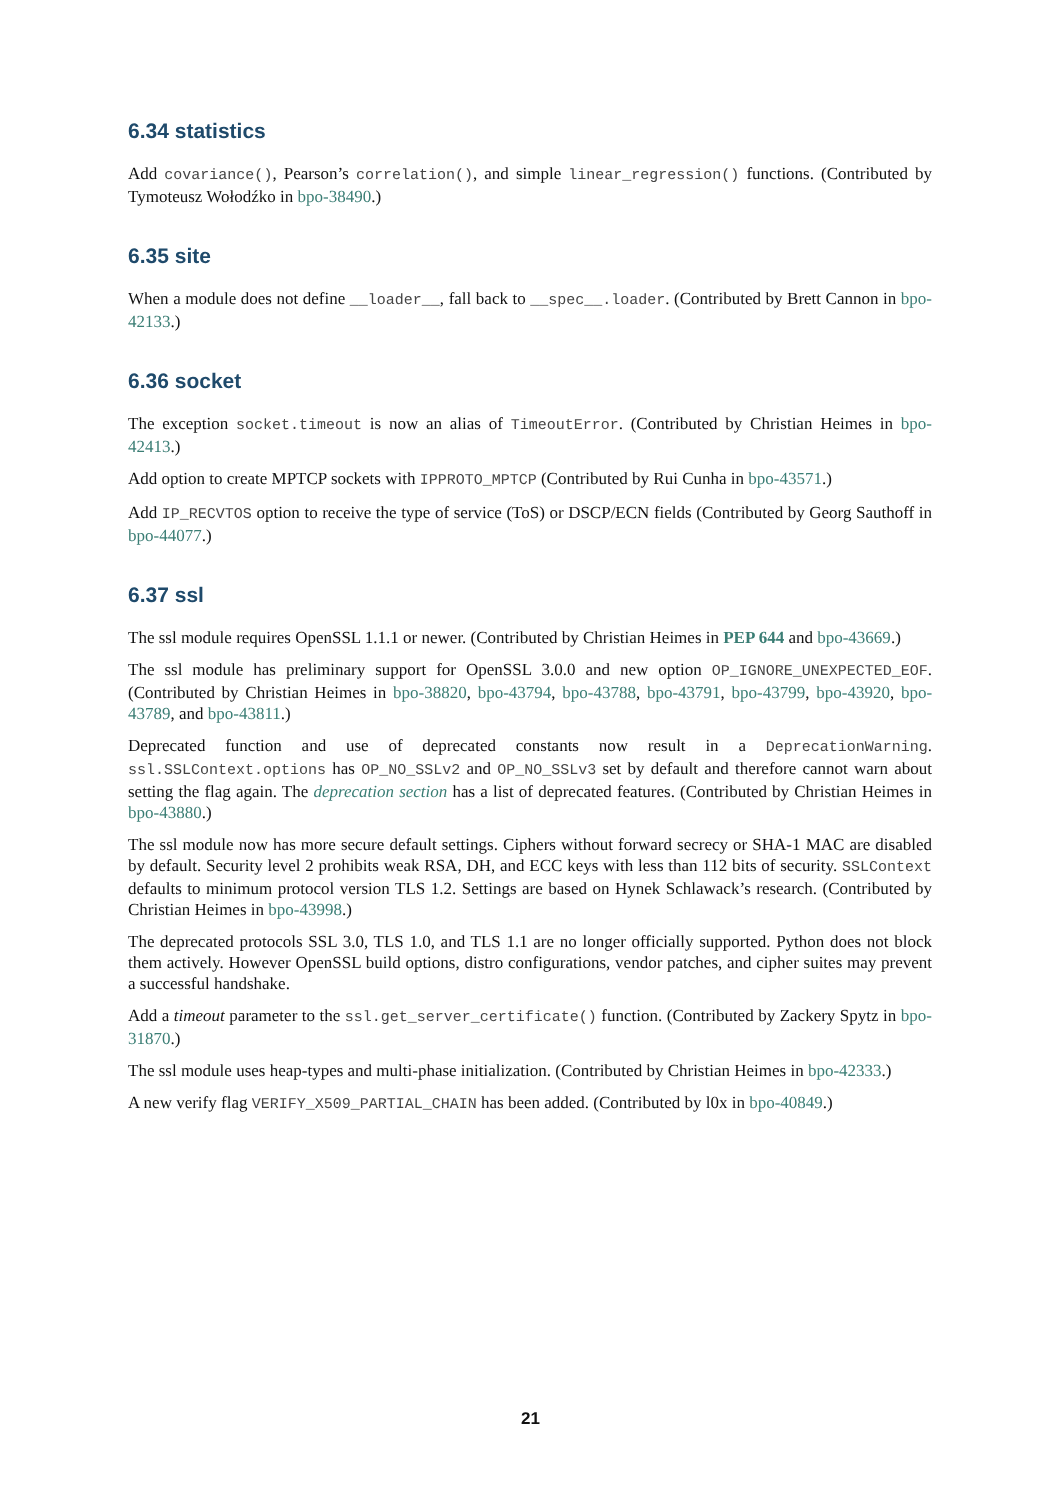6.34 statistics
Add covariance(), Pearson’s correlation(), and simple linear_regression() functions. (Contributed by Tymoteusz Wołodźko in bpo-38490.)
6.35 site
When a module does not define __loader__, fall back to __spec__.loader. (Contributed by Brett Cannon in bpo-42133.)
6.36 socket
The exception socket.timeout is now an alias of TimeoutError. (Contributed by Christian Heimes in bpo-42413.)
Add option to create MPTCP sockets with IPPROTO_MPTCP (Contributed by Rui Cunha in bpo-43571.)
Add IP_RECVTOS option to receive the type of service (ToS) or DSCP/ECN fields (Contributed by Georg Sauthoff in bpo-44077.)
6.37 ssl
The ssl module requires OpenSSL 1.1.1 or newer. (Contributed by Christian Heimes in PEP 644 and bpo-43669.)
The ssl module has preliminary support for OpenSSL 3.0.0 and new option OP_IGNORE_UNEXPECTED_EOF. (Contributed by Christian Heimes in bpo-38820, bpo-43794, bpo-43788, bpo-43791, bpo-43799, bpo-43920, bpo-43789, and bpo-43811.)
Deprecated function and use of deprecated constants now result in a DeprecationWarning. ssl.SSLContext.options has OP_NO_SSLv2 and OP_NO_SSLv3 set by default and therefore cannot warn about setting the flag again. The deprecation section has a list of deprecated features. (Contributed by Christian Heimes in bpo-43880.)
The ssl module now has more secure default settings. Ciphers without forward secrecy or SHA-1 MAC are disabled by default. Security level 2 prohibits weak RSA, DH, and ECC keys with less than 112 bits of security. SSLContext defaults to minimum protocol version TLS 1.2. Settings are based on Hynek Schlawack’s research. (Contributed by Christian Heimes in bpo-43998.)
The deprecated protocols SSL 3.0, TLS 1.0, and TLS 1.1 are no longer officially supported. Python does not block them actively. However OpenSSL build options, distro configurations, vendor patches, and cipher suites may prevent a successful handshake.
Add a timeout parameter to the ssl.get_server_certificate() function. (Contributed by Zackery Spytz in bpo-31870.)
The ssl module uses heap-types and multi-phase initialization. (Contributed by Christian Heimes in bpo-42333.)
A new verify flag VERIFY_X509_PARTIAL_CHAIN has been added. (Contributed by l0x in bpo-40849.)
21